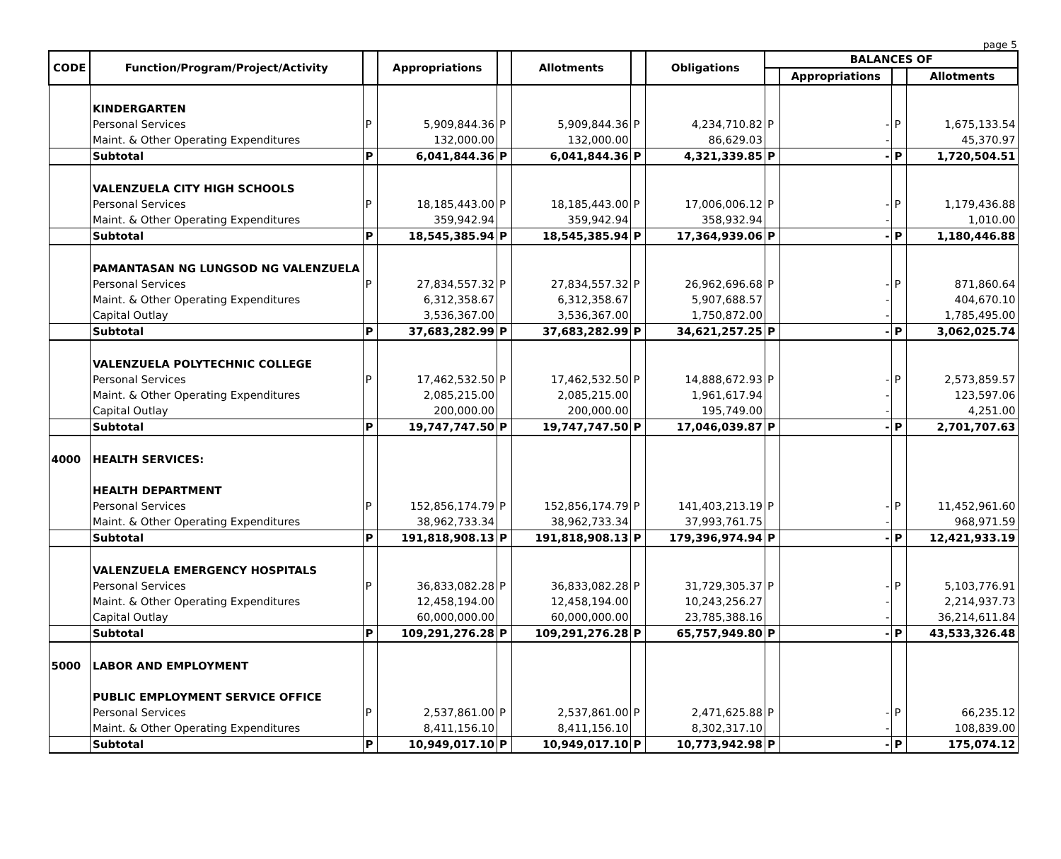page 5
| CODE | Function/Program/Project/Activity | | Appropriations | | Allotments | | Obligations | BALANCES OF | | | |
| --- | --- | --- | --- | --- | --- | --- | --- | --- | --- | --- | --- |
| | | | | | | | | | Appropriations | | Allotments |
| | KINDERGARTEN | | | | | | | | | | |
| | Personal Services | P | 5,909,844.36 | P | 5,909,844.36 | P | 4,234,710.82 | P | - | P | 1,675,133.54 |
| | Maint. & Other Operating Expenditures | | 132,000.00 | | 132,000.00 | | 86,629.03 | | - | | 45,370.97 |
| | Subtotal | P | 6,041,844.36 | P | 6,041,844.36 | P | 4,321,339.85 | P | - | P | 1,720,504.51 |
| | VALENZUELA CITY HIGH SCHOOLS | | | | | | | | | | |
| | Personal Services | P | 18,185,443.00 | P | 18,185,443.00 | P | 17,006,006.12 | P | - | P | 1,179,436.88 |
| | Maint. & Other Operating Expenditures | | 359,942.94 | | 359,942.94 | | 358,932.94 | | - | | 1,010.00 |
| | Subtotal | P | 18,545,385.94 | P | 18,545,385.94 | P | 17,364,939.06 | P | - | P | 1,180,446.88 |
| | PAMANTASAN NG LUNGSOD NG VALENZUELA | | | | | | | | | | |
| | Personal Services | P | 27,834,557.32 | P | 27,834,557.32 | P | 26,962,696.68 | P | - | P | 871,860.64 |
| | Maint. & Other Operating Expenditures | | 6,312,358.67 | | 6,312,358.67 | | 5,907,688.57 | | - | | 404,670.10 |
| | Capital Outlay | | 3,536,367.00 | | 3,536,367.00 | | 1,750,872.00 | | - | | 1,785,495.00 |
| | Subtotal | P | 37,683,282.99 | P | 37,683,282.99 | P | 34,621,257.25 | P | - | P | 3,062,025.74 |
| | VALENZUELA POLYTECHNIC COLLEGE | | | | | | | | | | |
| | Personal Services | P | 17,462,532.50 | P | 17,462,532.50 | P | 14,888,672.93 | P | - | P | 2,573,859.57 |
| | Maint. & Other Operating Expenditures | | 2,085,215.00 | | 2,085,215.00 | | 1,961,617.94 | | - | | 123,597.06 |
| | Capital Outlay | | 200,000.00 | | 200,000.00 | | 195,749.00 | | - | | 4,251.00 |
| | Subtotal | P | 19,747,747.50 | P | 19,747,747.50 | P | 17,046,039.87 | P | - | P | 2,701,707.63 |
| 4000 | HEALTH SERVICES: | | | | | | | | | | |
| | HEALTH DEPARTMENT | | | | | | | | | | |
| | Personal Services | P | 152,856,174.79 | P | 152,856,174.79 | P | 141,403,213.19 | P | - | P | 11,452,961.60 |
| | Maint. & Other Operating Expenditures | | 38,962,733.34 | | 38,962,733.34 | | 37,993,761.75 | | - | | 968,971.59 |
| | Subtotal | P | 191,818,908.13 | P | 191,818,908.13 | P | 179,396,974.94 | P | - | P | 12,421,933.19 |
| | VALENZUELA EMERGENCY HOSPITALS | | | | | | | | | | |
| | Personal Services | P | 36,833,082.28 | P | 36,833,082.28 | P | 31,729,305.37 | P | - | P | 5,103,776.91 |
| | Maint. & Other Operating Expenditures | | 12,458,194.00 | | 12,458,194.00 | | 10,243,256.27 | | - | | 2,214,937.73 |
| | Capital Outlay | | 60,000,000.00 | | 60,000,000.00 | | 23,785,388.16 | | - | | 36,214,611.84 |
| | Subtotal | P | 109,291,276.28 | P | 109,291,276.28 | P | 65,757,949.80 | P | - | P | 43,533,326.48 |
| 5000 | LABOR AND EMPLOYMENT | | | | | | | | | | |
| | PUBLIC EMPLOYMENT SERVICE OFFICE | | | | | | | | | | |
| | Personal Services | P | 2,537,861.00 | P | 2,537,861.00 | P | 2,471,625.88 | P | - | P | 66,235.12 |
| | Maint. & Other Operating Expenditures | | 8,411,156.10 | | 8,411,156.10 | | 8,302,317.10 | | - | | 108,839.00 |
| | Subtotal | P | 10,949,017.10 | P | 10,949,017.10 | P | 10,773,942.98 | P | - | P | 175,074.12 |